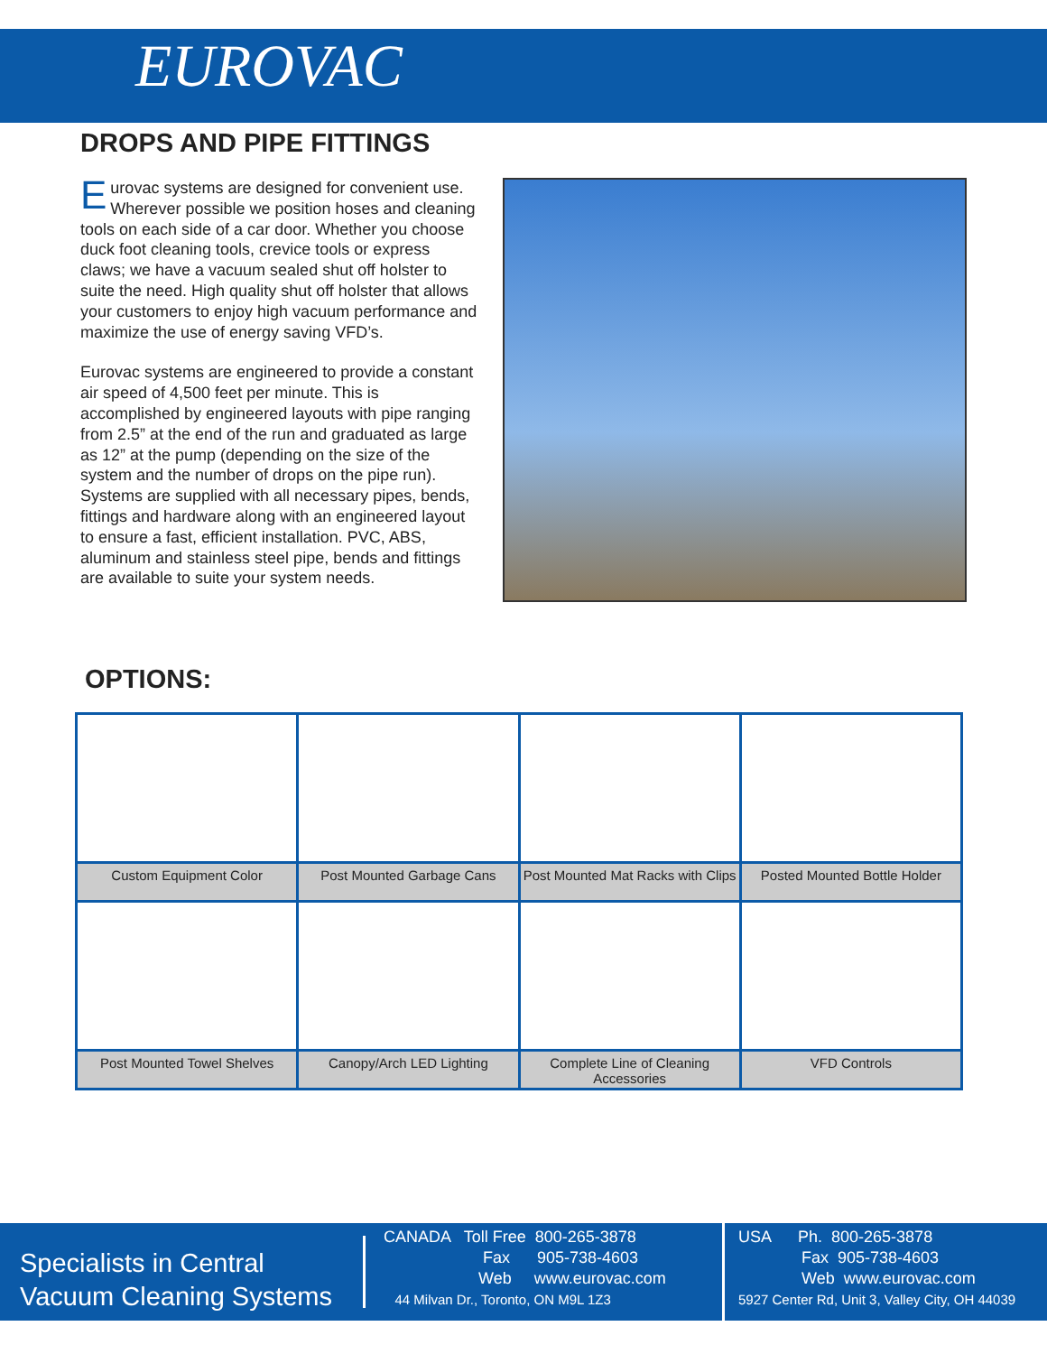EUROVAC
DROPS AND PIPE FITTINGS
Eurovac systems are designed for convenient use. Wherever possible we position hoses and cleaning tools on each side of a car door. Whether you choose duck foot cleaning tools, crevice tools or express claws; we have a vacuum sealed shut off holster to suite the need. High quality shut off holster that allows your customers to enjoy high vacuum performance and maximize the use of energy saving VFD’s.
Eurovac systems are engineered to provide a constant air speed of 4,500 feet per minute. This is accomplished by engineered layouts with pipe ranging from 2.5” at the end of the run and graduated as large as 12” at the pump (depending on the size of the system and the number of drops on the pipe run). Systems are supplied with all necessary pipes, bends, fittings and hardware along with an engineered layout to ensure a fast, efficient installation. PVC, ABS, aluminum and stainless steel pipe, bends and fittings are available to suite your system needs.
OPTIONS:
| Custom Equipment Color | Post Mounted Garbage Cans | Post Mounted Mat Racks with Clips | Posted Mounted Bottle Holder |
| Post Mounted Towel Shelves | Canopy/Arch LED Lighting | Complete Line of Cleaning Accessories | VFD Controls |
Specialists in Central Vacuum Cleaning Systems
CANADA Toll Free 800-265-3878
Fax 905-738-4603
Web www.eurovac.com
44 Milvan Dr., Toronto, ON M9L 1Z3
USA Ph. 800-265-3878
Fax 905-738-4603
Web www.eurovac.com
5927 Center Rd, Unit 3, Valley City, OH 44039